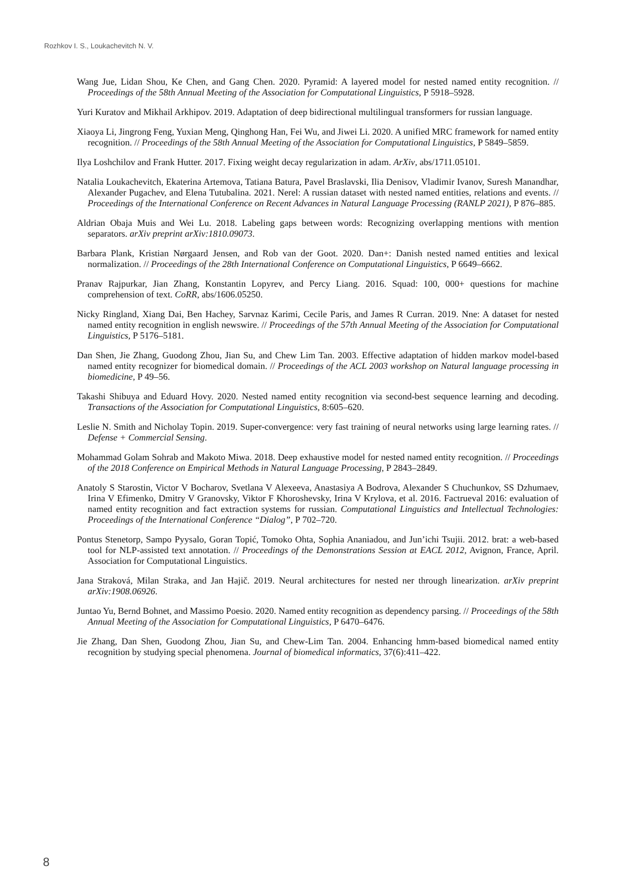Rozhkov I. S., Loukachevitch N. V.
Wang Jue, Lidan Shou, Ke Chen, and Gang Chen. 2020. Pyramid: A layered model for nested named entity recognition. // Proceedings of the 58th Annual Meeting of the Association for Computational Linguistics, P 5918–5928.
Yuri Kuratov and Mikhail Arkhipov. 2019. Adaptation of deep bidirectional multilingual transformers for russian language.
Xiaoya Li, Jingrong Feng, Yuxian Meng, Qinghong Han, Fei Wu, and Jiwei Li. 2020. A unified MRC framework for named entity recognition. // Proceedings of the 58th Annual Meeting of the Association for Computational Linguistics, P 5849–5859.
Ilya Loshchilov and Frank Hutter. 2017. Fixing weight decay regularization in adam. ArXiv, abs/1711.05101.
Natalia Loukachevitch, Ekaterina Artemova, Tatiana Batura, Pavel Braslavski, Ilia Denisov, Vladimir Ivanov, Suresh Manandhar, Alexander Pugachev, and Elena Tutubalina. 2021. Nerel: A russian dataset with nested named entities, relations and events. // Proceedings of the International Conference on Recent Advances in Natural Language Processing (RANLP 2021), P 876–885.
Aldrian Obaja Muis and Wei Lu. 2018. Labeling gaps between words: Recognizing overlapping mentions with mention separators. arXiv preprint arXiv:1810.09073.
Barbara Plank, Kristian Nørgaard Jensen, and Rob van der Goot. 2020. Dan+: Danish nested named entities and lexical normalization. // Proceedings of the 28th International Conference on Computational Linguistics, P 6649–6662.
Pranav Rajpurkar, Jian Zhang, Konstantin Lopyrev, and Percy Liang. 2016. Squad: 100, 000+ questions for machine comprehension of text. CoRR, abs/1606.05250.
Nicky Ringland, Xiang Dai, Ben Hachey, Sarvnaz Karimi, Cecile Paris, and James R Curran. 2019. Nne: A dataset for nested named entity recognition in english newswire. // Proceedings of the 57th Annual Meeting of the Association for Computational Linguistics, P 5176–5181.
Dan Shen, Jie Zhang, Guodong Zhou, Jian Su, and Chew Lim Tan. 2003. Effective adaptation of hidden markov model-based named entity recognizer for biomedical domain. // Proceedings of the ACL 2003 workshop on Natural language processing in biomedicine, P 49–56.
Takashi Shibuya and Eduard Hovy. 2020. Nested named entity recognition via second-best sequence learning and decoding. Transactions of the Association for Computational Linguistics, 8:605–620.
Leslie N. Smith and Nicholay Topin. 2019. Super-convergence: very fast training of neural networks using large learning rates. // Defense + Commercial Sensing.
Mohammad Golam Sohrab and Makoto Miwa. 2018. Deep exhaustive model for nested named entity recognition. // Proceedings of the 2018 Conference on Empirical Methods in Natural Language Processing, P 2843–2849.
Anatoly S Starostin, Victor V Bocharov, Svetlana V Alexeeva, Anastasiya A Bodrova, Alexander S Chuchunkov, SS Dzhumaev, Irina V Efimenko, Dmitry V Granovsky, Viktor F Khoroshevsky, Irina V Krylova, et al. 2016. Factrueval 2016: evaluation of named entity recognition and fact extraction systems for russian. Computational Linguistics and Intellectual Technologies: Proceedings of the International Conference “Dialog”, P 702–720.
Pontus Stenetorp, Sampo Pyysalo, Goran Topić, Tomoko Ohta, Sophia Ananiadou, and Jun’ichi Tsujii. 2012. brat: a web-based tool for NLP-assisted text annotation. // Proceedings of the Demonstrations Session at EACL 2012, Avignon, France, April. Association for Computational Linguistics.
Jana Straková, Milan Straka, and Jan Hajič. 2019. Neural architectures for nested ner through linearization. arXiv preprint arXiv:1908.06926.
Juntao Yu, Bernd Bohnet, and Massimo Poesio. 2020. Named entity recognition as dependency parsing. // Proceedings of the 58th Annual Meeting of the Association for Computational Linguistics, P 6470–6476.
Jie Zhang, Dan Shen, Guodong Zhou, Jian Su, and Chew-Lim Tan. 2004. Enhancing hmm-based biomedical named entity recognition by studying special phenomena. Journal of biomedical informatics, 37(6):411–422.
8